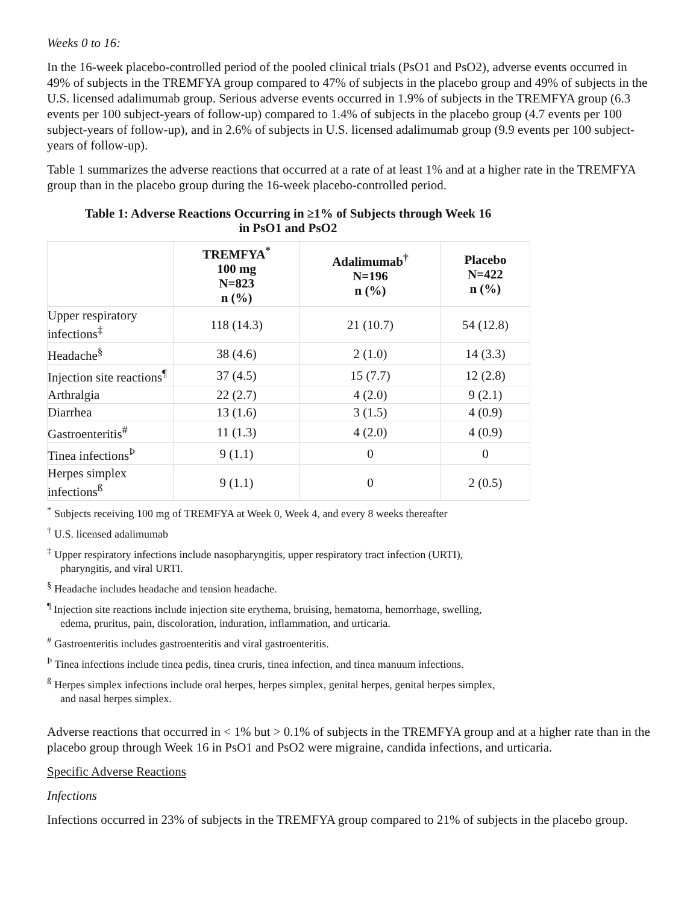Weeks 0 to 16:
In the 16-week placebo-controlled period of the pooled clinical trials (PsO1 and PsO2), adverse events occurred in 49% of subjects in the TREMFYA group compared to 47% of subjects in the placebo group and 49% of subjects in the U.S. licensed adalimumab group. Serious adverse events occurred in 1.9% of subjects in the TREMFYA group (6.3 events per 100 subject-years of follow-up) compared to 1.4% of subjects in the placebo group (4.7 events per 100 subject-years of follow-up), and in 2.6% of subjects in U.S. licensed adalimumab group (9.9 events per 100 subject-years of follow-up).
Table 1 summarizes the adverse reactions that occurred at a rate of at least 1% and at a higher rate in the TREMFYA group than in the placebo group during the 16-week placebo-controlled period.
Table 1: Adverse Reactions Occurring in ≥1% of Subjects through Week 16
in PsO1 and PsO2
| | TREMFYA<sup>*</sup> 100 mg N=823 n (%) | Adalimumab<sup>†</sup> N=196 n (%) | Placebo N=422 n (%) |
| --- | --- | --- | --- |
| Upper respiratory infections<sup>‡</sup> | 118 (14.3) | 21 (10.7) | 54 (12.8) |
| Headache<sup>§</sup> | 38 (4.6) | 2 (1.0) | 14 (3.3) |
| Injection site reactions<sup>¶</sup> | 37 (4.5) | 15 (7.7) | 12 (2.8) |
| Arthralgia | 22 (2.7) | 4 (2.0) | 9 (2.1) |
| Diarrhea | 13 (1.6) | 3 (1.5) | 4 (0.9) |
| Gastroenteritis<sup>#</sup> | 11 (1.3) | 4 (2.0) | 4 (0.9) |
| Tinea infections<sup>Þ</sup> | 9 (1.1) | 0 | 0 |
| Herpes simplex infections<sup>ß</sup> | 9 (1.1) | 0 | 2 (0.5) |
<sup>*</sup> Subjects receiving 100 mg of TREMFYA at Week 0, Week 4, and every 8 weeks thereafter
<sup>†</sup> U.S. licensed adalimumab
<sup>‡</sup> Upper respiratory infections include nasopharyngitis, upper respiratory tract infection (URTI), pharyngitis, and viral URTI.
<sup>§</sup> Headache includes headache and tension headache.
<sup>¶</sup> Injection site reactions include injection site erythema, bruising, hematoma, hemorrhage, swelling, edema, pruritus, pain, discoloration, induration, inflammation, and urticaria.
<sup>#</sup> Gastroenteritis includes gastroenteritis and viral gastroenteritis.
<sup>Þ</sup> Tinea infections include tinea pedis, tinea cruris, tinea infection, and tinea manuum infections.
<sup>ß</sup> Herpes simplex infections include oral herpes, herpes simplex, genital herpes, genital herpes simplex, and nasal herpes simplex.
Adverse reactions that occurred in < 1% but > 0.1% of subjects in the TREMFYA group and at a higher rate than in the placebo group through Week 16 in PsO1 and PsO2 were migraine, candida infections, and urticaria.
Specific Adverse Reactions
Infections
Infections occurred in 23% of subjects in the TREMFYA group compared to 21% of subjects in the placebo group.